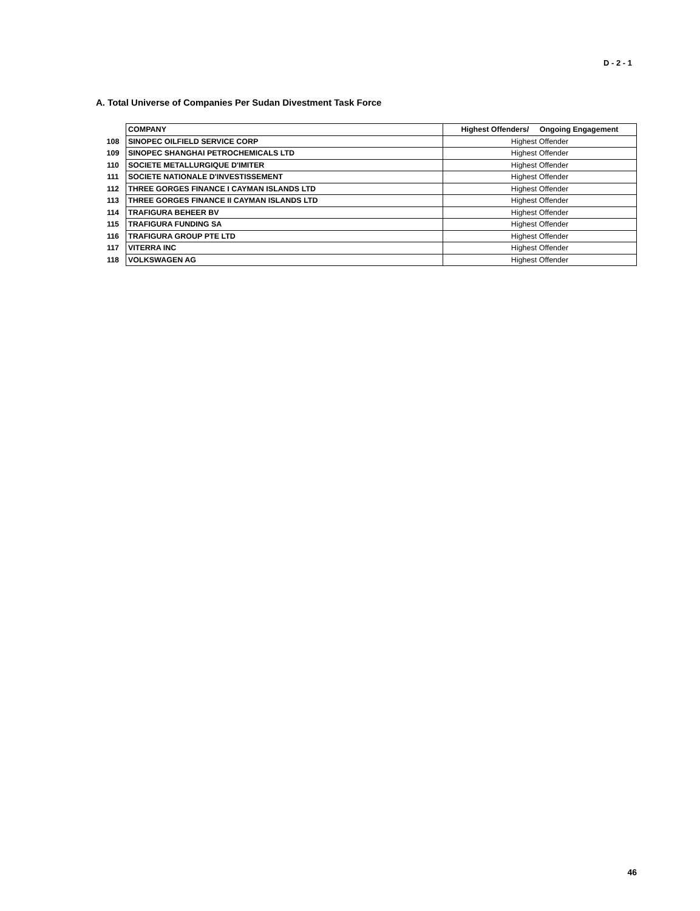D - 2 - 1
A. Total Universe of Companies Per Sudan Divestment Task Force
| | COMPANY | Highest Offenders/ Ongoing Engagement |
| 108 | SINOPEC OILFIELD SERVICE CORP | Highest Offender |
| 109 | SINOPEC SHANGHAI PETROCHEMICALS LTD | Highest Offender |
| 110 | SOCIETE METALLURGIQUE D'IMITER | Highest Offender |
| 111 | SOCIETE NATIONALE D'INVESTISSEMENT | Highest Offender |
| 112 | THREE GORGES FINANCE I CAYMAN ISLANDS LTD | Highest Offender |
| 113 | THREE GORGES FINANCE II CAYMAN ISLANDS LTD | Highest Offender |
| 114 | TRAFIGURA BEHEER BV | Highest Offender |
| 115 | TRAFIGURA FUNDING SA | Highest Offender |
| 116 | TRAFIGURA GROUP PTE LTD | Highest Offender |
| 117 | VITERRA INC | Highest Offender |
| 118 | VOLKSWAGEN AG | Highest Offender |
46